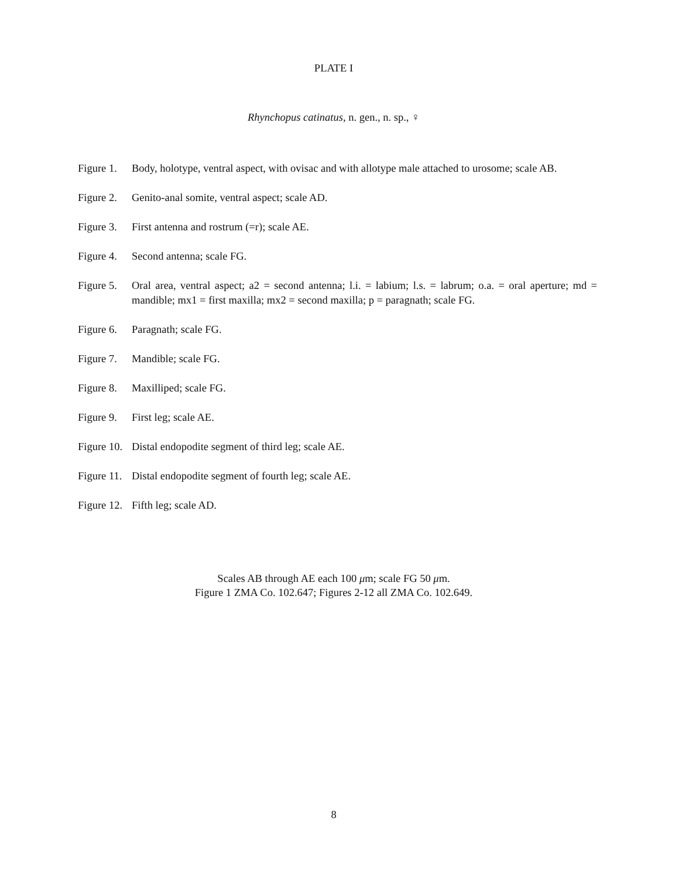PLATE I
Rhynchopus catinatus, n. gen., n. sp., ♀
Figure 1.
Body, holotype, ventral aspect, with ovisac and with allotype male attached to urosome; scale AB.
Figure 2.
Genito-anal somite, ventral aspect; scale AD.
Figure 3.
First antenna and rostrum (=r); scale AE.
Figure 4.
Second antenna; scale FG.
Figure 5.
Oral area, ventral aspect; a2 = second antenna; l.i. = labium; l.s. = labrum; o.a. = oral aperture; md = mandible; mx1 = first maxilla; mx2 = second maxilla; p = paragnath; scale FG.
Figure 6.
Paragnath; scale FG.
Figure 7.
Mandible; scale FG.
Figure 8.
Maxilliped; scale FG.
Figure 9.
First leg; scale AE.
Figure 10.
Distal endopodite segment of third leg; scale AE.
Figure 11.
Distal endopodite segment of fourth leg; scale AE.
Figure 12.
Fifth leg; scale AD.
Scales AB through AE each 100 μm; scale FG 50 μm.
Figure 1 ZMA Co. 102.647; Figures 2-12 all ZMA Co. 102.649.
8